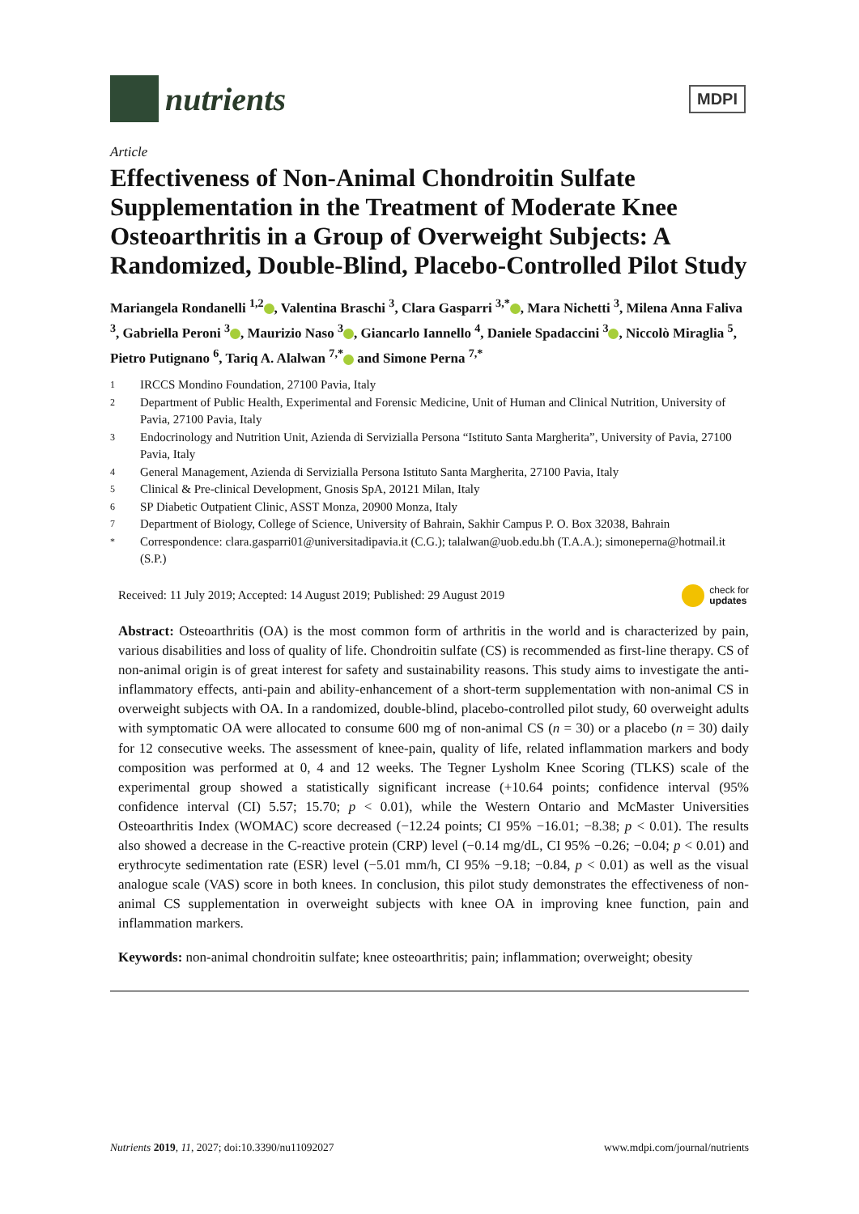nutrients
MDPI
Article
Effectiveness of Non-Animal Chondroitin Sulfate Supplementation in the Treatment of Moderate Knee Osteoarthritis in a Group of Overweight Subjects: A Randomized, Double-Blind, Placebo-Controlled Pilot Study
Mariangela Rondanelli <sup>1,2</sup> , Valentina Braschi <sup>3</sup>, Clara Gasparri <sup>3,*</sup> , Mara Nichetti <sup>3</sup>, Milena Anna Faliva <sup>3</sup>, Gabriella Peroni <sup>3</sup> , Maurizio Naso <sup>3</sup> , Giancarlo Iannello <sup>4</sup>, Daniele Spadaccini <sup>3</sup> , Niccolò Miraglia <sup>5</sup>, Pietro Putignano <sup>6</sup>, Tariq A. Alalwan <sup>7,*</sup> and Simone Perna <sup>7,*</sup>
1 IRCCS Mondino Foundation, 27100 Pavia, Italy
2 Department of Public Health, Experimental and Forensic Medicine, Unit of Human and Clinical Nutrition, University of Pavia, 27100 Pavia, Italy
3 Endocrinology and Nutrition Unit, Azienda di Servizialla Persona “Istituto Santa Margherita”, University of Pavia, 27100 Pavia, Italy
4 General Management, Azienda di Servizialla Persona Istituto Santa Margherita, 27100 Pavia, Italy
5 Clinical & Pre-clinical Development, Gnosis SpA, 20121 Milan, Italy
6 SP Diabetic Outpatient Clinic, ASST Monza, 20900 Monza, Italy
7 Department of Biology, College of Science, University of Bahrain, Sakhir Campus P. O. Box 32038, Bahrain
* Correspondence: clara.gasparri01@universitadipavia.it (C.G.); talalwan@uob.edu.bh (T.A.A.); simoneperna@hotmail.it (S.P.)
Received: 11 July 2019; Accepted: 14 August 2019; Published: 29 August 2019 check for
updates
Abstract: Osteoarthritis (OA) is the most common form of arthritis in the world and is characterized by pain, various disabilities and loss of quality of life. Chondroitin sulfate (CS) is recommended as first-line therapy. CS of non-animal origin is of great interest for safety and sustainability reasons. This study aims to investigate the anti-inflammatory effects, anti-pain and ability-enhancement of a short-term supplementation with non-animal CS in overweight subjects with OA. In a randomized, double-blind, placebo-controlled pilot study, 60 overweight adults with symptomatic OA were allocated to consume 600 mg of non-animal CS (n = 30) or a placebo (n = 30) daily for 12 consecutive weeks. The assessment of knee-pain, quality of life, related inflammation markers and body composition was performed at 0, 4 and 12 weeks. The Tegner Lysholm Knee Scoring (TLKS) scale of the experimental group showed a statistically significant increase (+10.64 points; confidence interval (95% confidence interval (CI) 5.57; 15.70; p < 0.01), while the Western Ontario and McMaster Universities Osteoarthritis Index (WOMAC) score decreased (−12.24 points; CI 95% −16.01; −8.38; p < 0.01). The results also showed a decrease in the C-reactive protein (CRP) level (−0.14 mg/dL, CI 95% −0.26; −0.04; p < 0.01) and erythrocyte sedimentation rate (ESR) level (−5.01 mm/h, CI 95% −9.18; −0.84, p < 0.01) as well as the visual analogue scale (VAS) score in both knees. In conclusion, this pilot study demonstrates the effectiveness of non-animal CS supplementation in overweight subjects with knee OA in improving knee function, pain and inflammation markers.
Keywords: non-animal chondroitin sulfate; knee osteoarthritis; pain; inflammation; overweight; obesity
Nutrients 2019, 11, 2027; doi:10.3390/nu11092027 www.mdpi.com/journal/nutrients